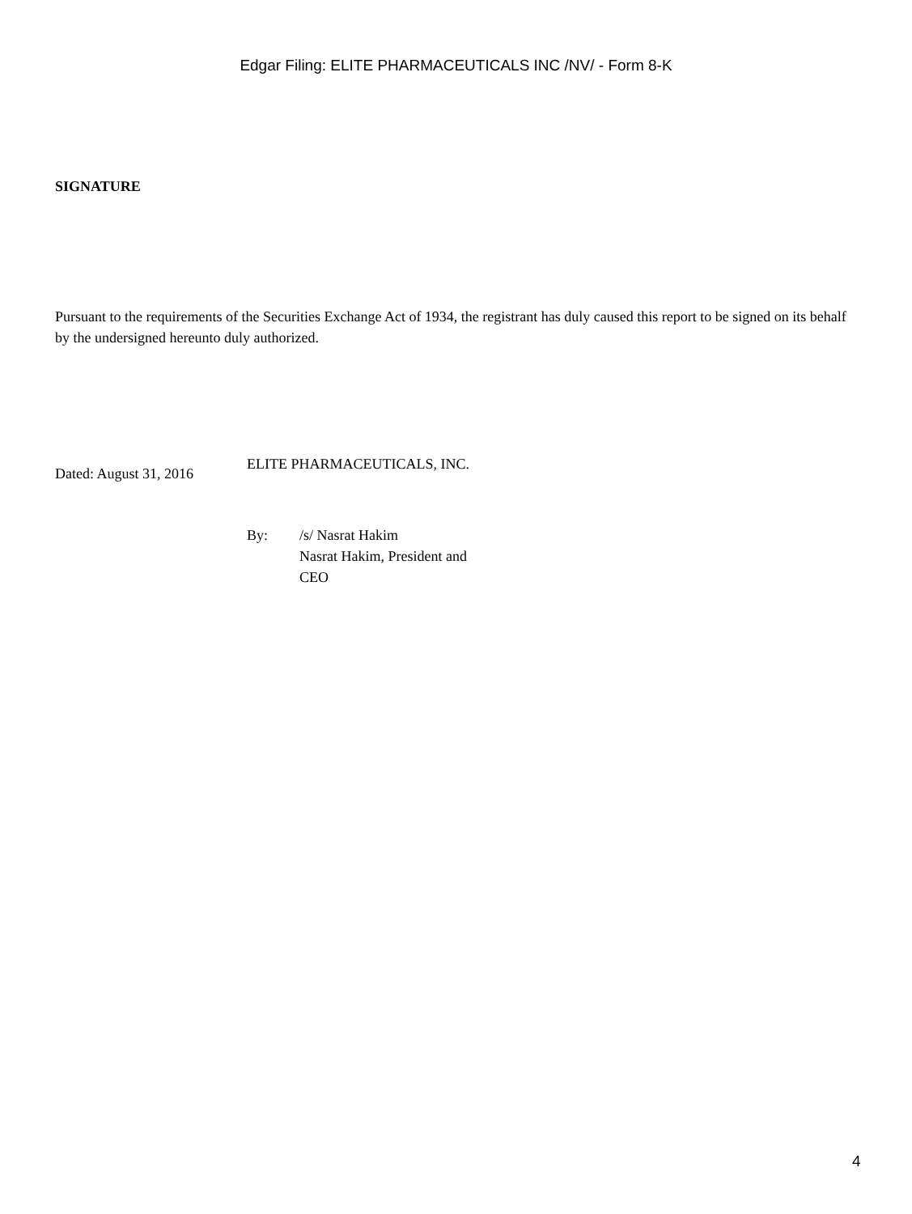Edgar Filing: ELITE PHARMACEUTICALS INC /NV/ - Form 8-K
SIGNATURE
Pursuant to the requirements of the Securities Exchange Act of 1934, the registrant has duly caused this report to be signed on its behalf by the undersigned hereunto duly authorized.
| Dated: August 31, 2016 | ELITE PHARMACEUTICALS, INC. | |
| | By: | /s/ Nasrat Hakim Nasrat Hakim, President and CEO |
4